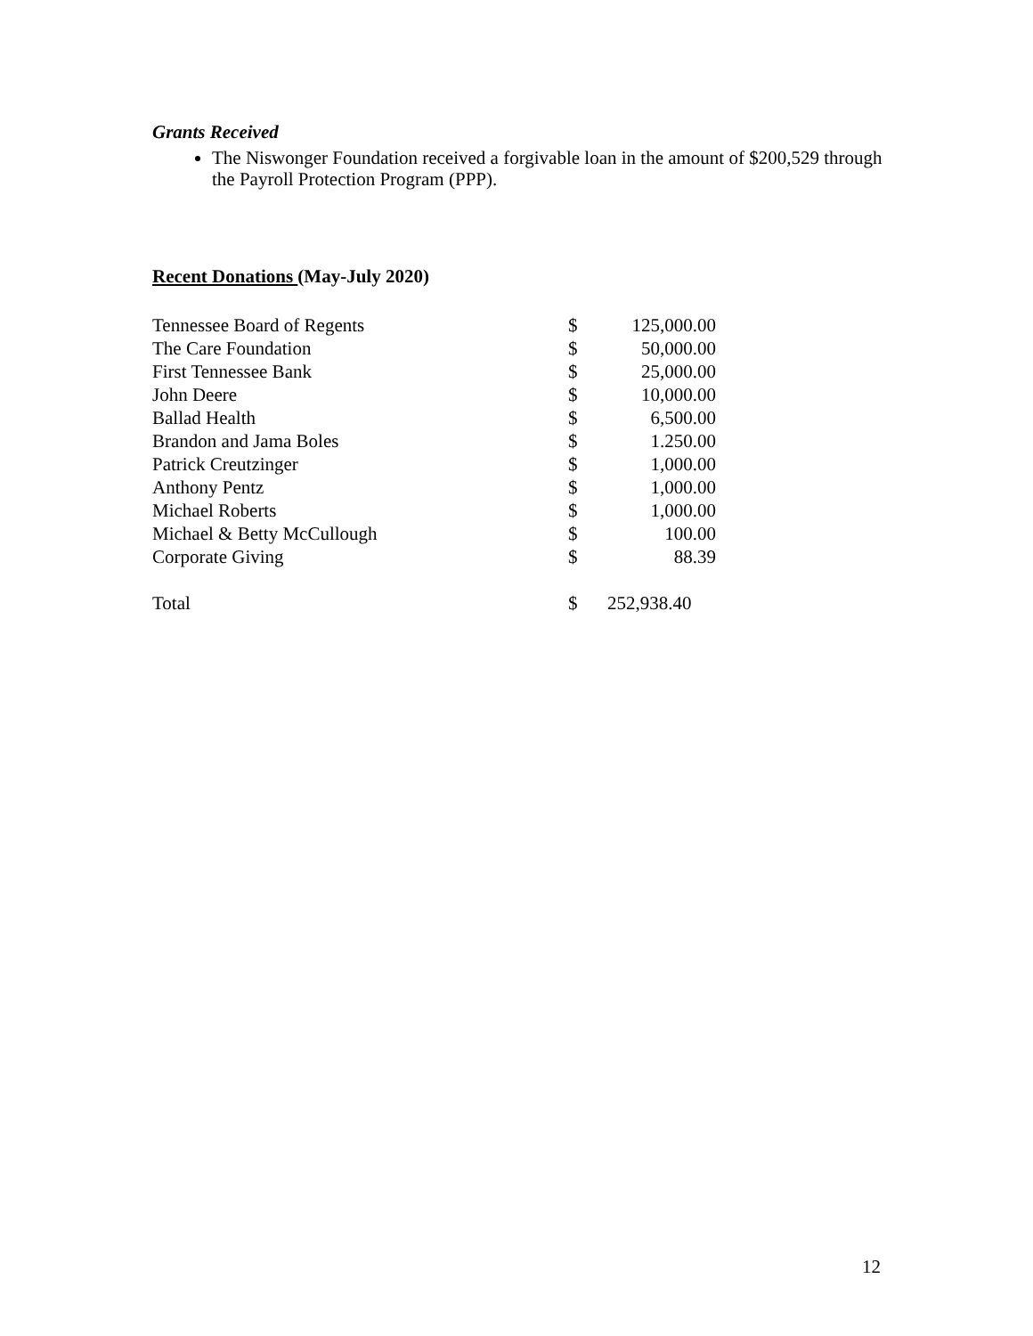Grants Received
The Niswonger Foundation received a forgivable loan in the amount of $200,529 through the Payroll Protection Program (PPP).
Recent Donations (May-July 2020)
| Tennessee Board of Regents | $ | 125,000.00 |
| The Care Foundation | $ | 50,000.00 |
| First Tennessee Bank | $ | 25,000.00 |
| John Deere | $ | 10,000.00 |
| Ballad Health | $ | 6,500.00 |
| Brandon and Jama Boles | $ | 1.250.00 |
| Patrick Creutzinger | $ | 1,000.00 |
| Anthony Pentz | $ | 1,000.00 |
| Michael Roberts | $ | 1,000.00 |
| Michael & Betty McCullough | $ | 100.00 |
| Corporate Giving | $ | 88.39 |
| Total | $ | 252,938.40 |
12